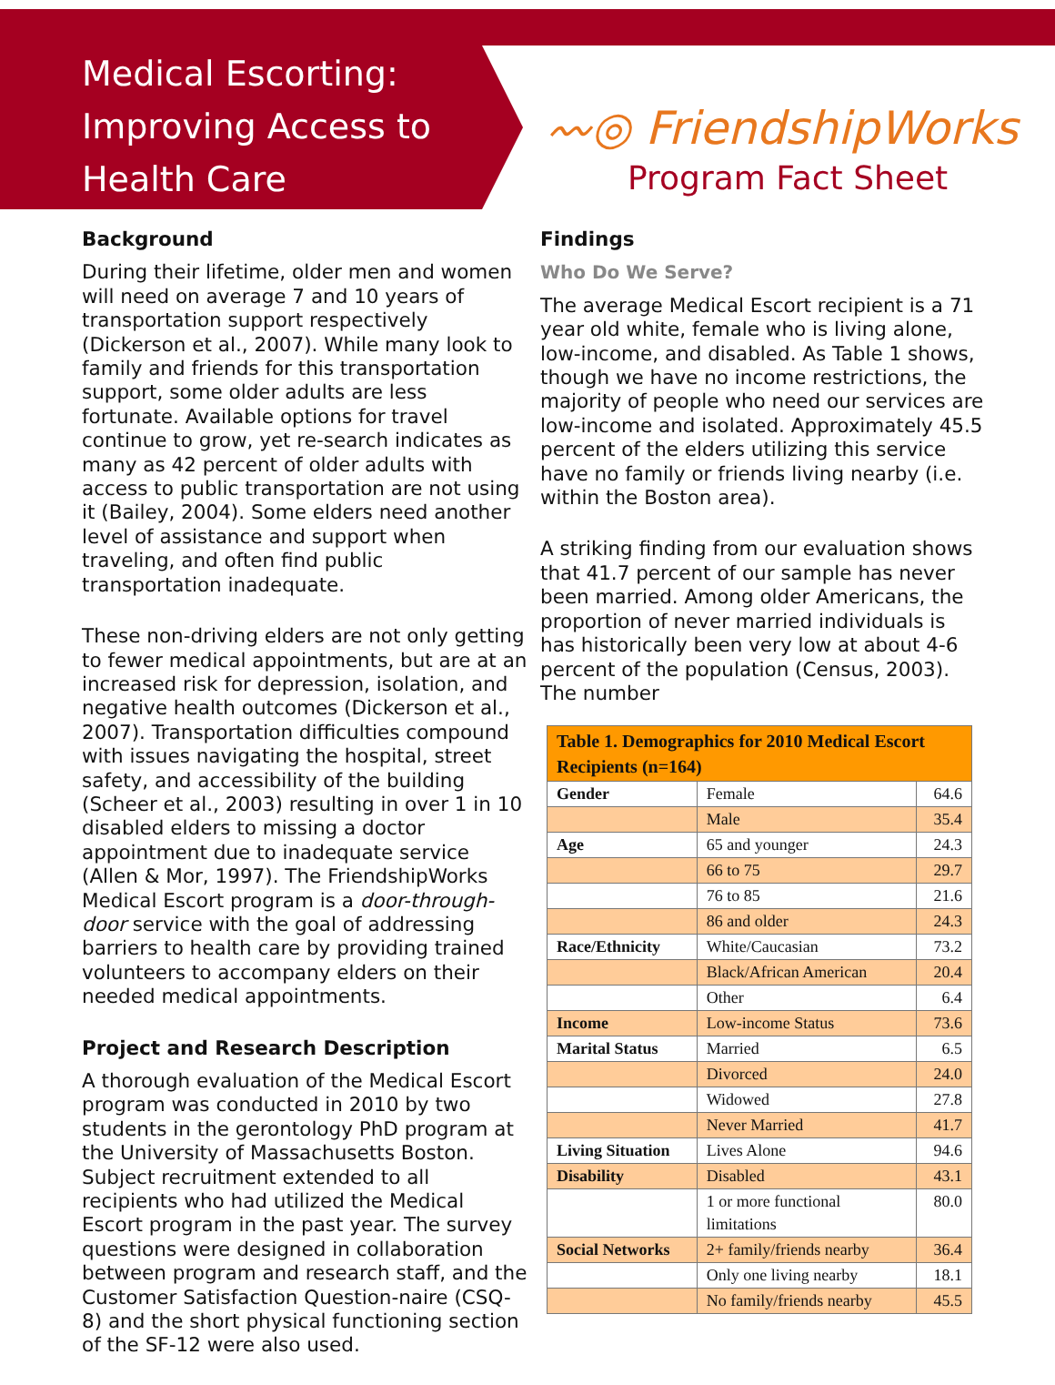Medical Escorting: Improving Access to Health Care
〰◎ FriendshipWorks
Program Fact Sheet
Background
During their lifetime, older men and women will need on average 7 and 10 years of transportation support respectively (Dickerson et al., 2007). While many look to family and friends for this transportation support, some older adults are less fortunate. Available options for travel continue to grow, yet re-search indicates as many as 42 percent of older adults with access to public transportation are not using it (Bailey, 2004). Some elders need another level of assistance and support when traveling, and often find public transportation inadequate.
These non-driving elders are not only getting to fewer medical appointments, but are at an increased risk for depression, isolation, and negative health outcomes (Dickerson et al., 2007). Transportation difficulties compound with issues navigating the hospital, street safety, and accessibility of the building (Scheer et al., 2003) resulting in over 1 in 10 disabled elders to missing a doctor appointment due to inadequate service (Allen & Mor, 1997). The FriendshipWorks Medical Escort program is a door-through-door service with the goal of addressing barriers to health care by providing trained volunteers to accompany elders on their needed medical appointments.
Project and Research Description
A thorough evaluation of the Medical Escort program was conducted in 2010 by two students in the gerontology PhD program at the University of Massachusetts Boston. Subject recruitment extended to all recipients who had utilized the Medical Escort program in the past year. The survey questions were designed in collaboration between program and research staff, and the Customer Satisfaction Question-naire (CSQ-8) and the short physical functioning section of the SF-12 were also used.
Findings
Who Do We Serve?
The average Medical Escort recipient is a 71 year old white, female who is living alone, low-income, and disabled. As Table 1 shows, though we have no income restrictions, the majority of people who need our services are low-income and isolated. Approximately 45.5 percent of the elders utilizing this service have no family or friends living nearby (i.e. within the Boston area).
A striking finding from our evaluation shows that 41.7 percent of our sample has never been married. Among older Americans, the proportion of never married individuals is has historically been very low at about 4-6 percent of the population (Census, 2003). The number
| Table 1. Demographics for 2010 Medical Escort Recipients (n=164) | | |
| Gender | Female | 64.6 |
| | Male | 35.4 |
| Age | 65 and younger | 24.3 |
| | 66 to 75 | 29.7 |
| | 76 to 85 | 21.6 |
| | 86 and older | 24.3 |
| Race/Ethnicity | White/Caucasian | 73.2 |
| | Black/African American | 20.4 |
| | Other | 6.4 |
| Income | Low-income Status | 73.6 |
| Marital Status | Married | 6.5 |
| | Divorced | 24.0 |
| | Widowed | 27.8 |
| | Never Married | 41.7 |
| Living Situation | Lives Alone | 94.6 |
| Disability | Disabled | 43.1 |
| | 1 or more functional limitations | 80.0 |
| Social Networks | 2+ family/friends nearby | 36.4 |
| | Only one living nearby | 18.1 |
| | No family/friends nearby | 45.5 |